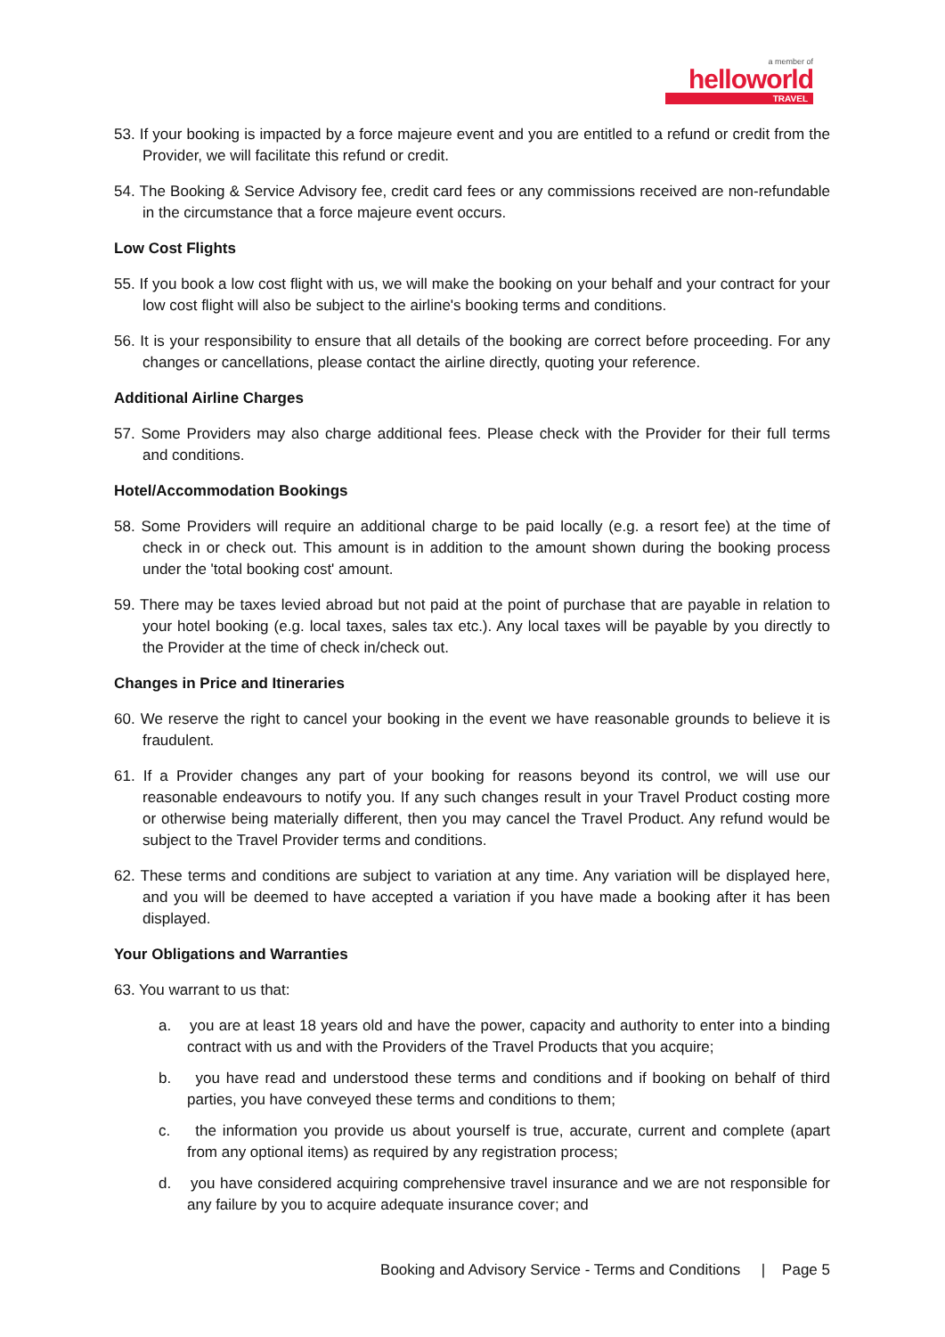a member of
helloworld
TRAVEL
53. If your booking is impacted by a force majeure event and you are entitled to a refund or credit from the Provider, we will facilitate this refund or credit.
54. The Booking & Service Advisory fee, credit card fees or any commissions received are non-refundable in the circumstance that a force majeure event occurs.
Low Cost Flights
55. If you book a low cost flight with us, we will make the booking on your behalf and your contract for your low cost flight will also be subject to the airline's booking terms and conditions.
56. It is your responsibility to ensure that all details of the booking are correct before proceeding. For any changes or cancellations, please contact the airline directly, quoting your reference.
Additional Airline Charges
57. Some Providers may also charge additional fees. Please check with the Provider for their full terms and conditions.
Hotel/Accommodation Bookings
58. Some Providers will require an additional charge to be paid locally (e.g. a resort fee) at the time of check in or check out. This amount is in addition to the amount shown during the booking process under the 'total booking cost' amount.
59. There may be taxes levied abroad but not paid at the point of purchase that are payable in relation to your hotel booking (e.g. local taxes, sales tax etc.). Any local taxes will be payable by you directly to the Provider at the time of check in/check out.
Changes in Price and Itineraries
60. We reserve the right to cancel your booking in the event we have reasonable grounds to believe it is fraudulent.
61. If a Provider changes any part of your booking for reasons beyond its control, we will use our reasonable endeavours to notify you. If any such changes result in your Travel Product costing more or otherwise being materially different, then you may cancel the Travel Product. Any refund would be subject to the Travel Provider terms and conditions.
62. These terms and conditions are subject to variation at any time. Any variation will be displayed here, and you will be deemed to have accepted a variation if you have made a booking after it has been displayed.
Your Obligations and Warranties
63. You warrant to us that:
a. you are at least 18 years old and have the power, capacity and authority to enter into a binding contract with us and with the Providers of the Travel Products that you acquire;
b. you have read and understood these terms and conditions and if booking on behalf of third parties, you have conveyed these terms and conditions to them;
c. the information you provide us about yourself is true, accurate, current and complete (apart from any optional items) as required by any registration process;
d. you have considered acquiring comprehensive travel insurance and we are not responsible for any failure by you to acquire adequate insurance cover; and
Booking and Advisory Service - Terms and Conditions | Page 5